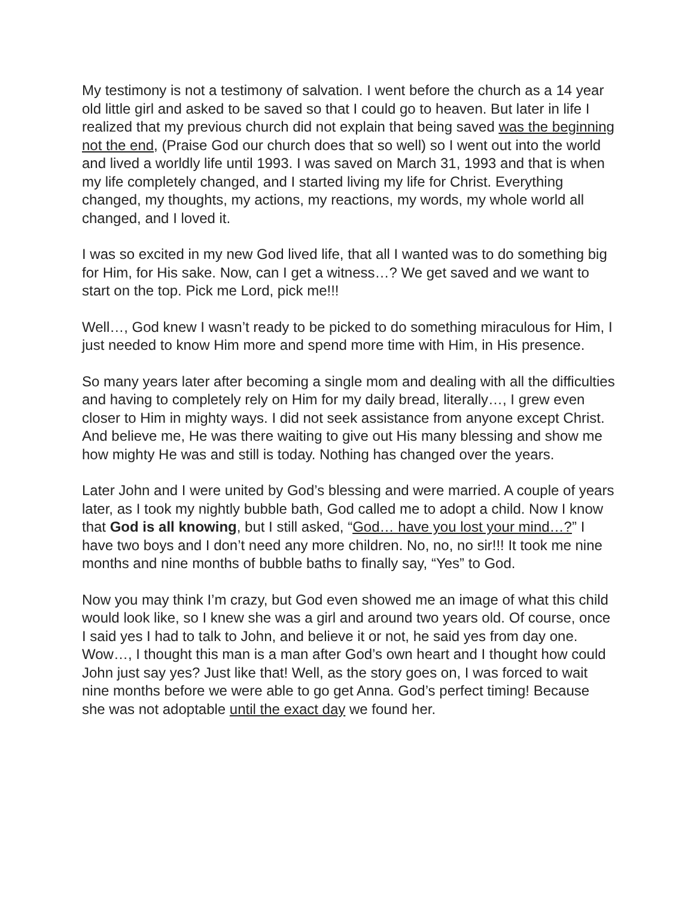My testimony is not a testimony of salvation. I went before the church as a 14 year old little girl and asked to be saved so that I could go to heaven. But later in life I realized that my previous church did not explain that being saved was the beginning not the end, (Praise God our church does that so well) so I went out into the world and lived a worldly life until 1993. I was saved on March 31, 1993 and that is when my life completely changed, and I started living my life for Christ. Everything changed, my thoughts, my actions, my reactions, my words, my whole world all changed, and I loved it.
I was so excited in my new God lived life, that all I wanted was to do something big for Him, for His sake. Now, can I get a witness…? We get saved and we want to start on the top. Pick me Lord, pick me!!!
Well…, God knew I wasn’t ready to be picked to do something miraculous for Him, I just needed to know Him more and spend more time with Him, in His presence.
So many years later after becoming a single mom and dealing with all the difficulties and having to completely rely on Him for my daily bread, literally…, I grew even closer to Him in mighty ways. I did not seek assistance from anyone except Christ. And believe me, He was there waiting to give out His many blessing and show me how mighty He was and still is today. Nothing has changed over the years.
Later John and I were united by God’s blessing and were married. A couple of years later, as I took my nightly bubble bath, God called me to adopt a child. Now I know that God is all knowing, but I still asked, “God… have you lost your mind…?” I have two boys and I don’t need any more children. No, no, no sir!!! It took me nine months and nine months of bubble baths to finally say, “Yes” to God.
Now you may think I’m crazy, but God even showed me an image of what this child would look like, so I knew she was a girl and around two years old. Of course, once I said yes I had to talk to John, and believe it or not, he said yes from day one. Wow…, I thought this man is a man after God’s own heart and I thought how could John just say yes? Just like that! Well, as the story goes on, I was forced to wait nine months before we were able to go get Anna. God’s perfect timing! Because she was not adoptable until the exact day we found her.